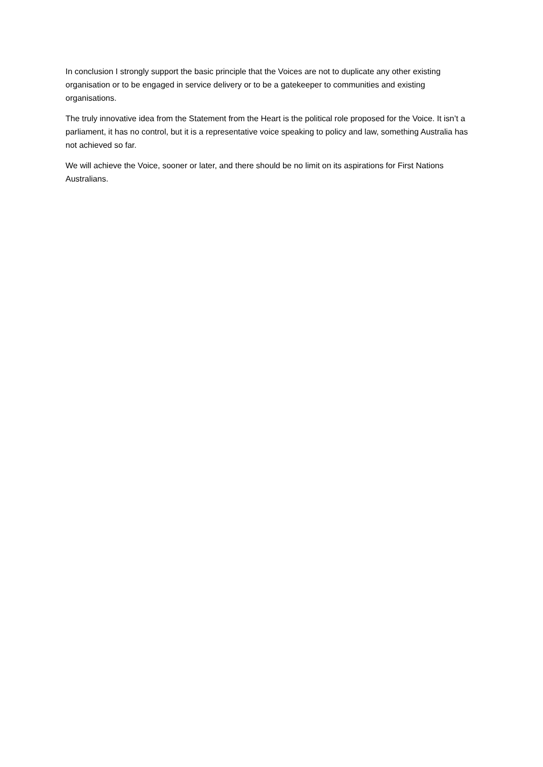In conclusion I strongly support the basic principle that the Voices are not to duplicate any other existing organisation or to be engaged in service delivery or to be a gatekeeper to communities and existing organisations.
The truly innovative idea from the Statement from the Heart is the political role proposed for the Voice. It isn’t a parliament, it has no control, but it is a representative voice speaking to policy and law, something Australia has not achieved so far.
We will achieve the Voice, sooner or later, and there should be no limit on its aspirations for First Nations Australians.